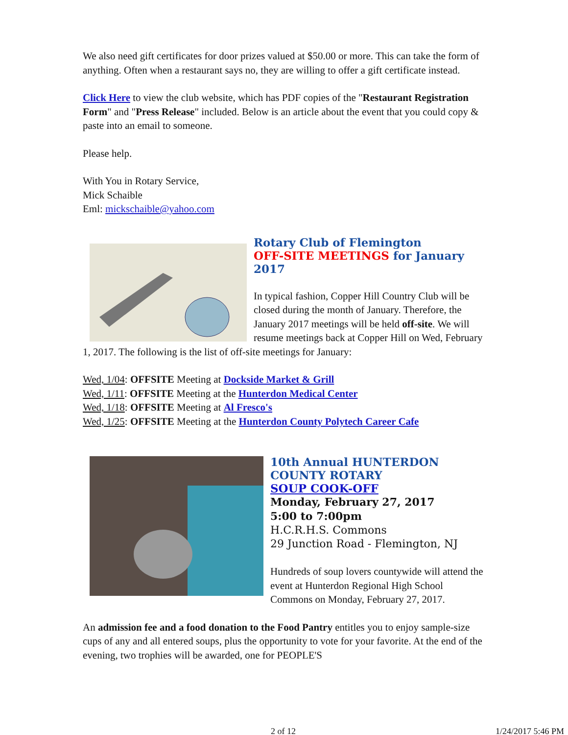We also need gift certificates for door prizes valued at $50.00 or more. This can take the form of anything. Often when a restaurant says no, they are willing to offer a gift certificate instead.
Click Here to view the club website, which has PDF copies of the "Restaurant Registration Form" and "Press Release" included. Below is an article about the event that you could copy & paste into an email to someone.
Please help.
With You in Rotary Service,
Mick Schaible
Eml: mickschaible@yahoo.com
Rotary Club of Flemington
OFF-SITE MEETINGS for January 2017
In typical fashion, Copper Hill Country Club will be closed during the month of January. Therefore, the January 2017 meetings will be held off-site. We will resume meetings back at Copper Hill on Wed, February 1, 2017. The following is the list of off-site meetings for January:
Wed, 1/04: OFFSITE Meeting at Dockside Market & Grill
Wed, 1/11: OFFSITE Meeting at the Hunterdon Medical Center
Wed, 1/18: OFFSITE Meeting at Al Fresco's
Wed, 1/25: OFFSITE Meeting at the Hunterdon County Polytech Career Cafe
10th Annual HUNTERDON COUNTY ROTARY
SOUP COOK-OFF
Monday, February 27, 2017
5:00 to 7:00pm
H.C.R.H.S. Commons
29 Junction Road - Flemington, NJ
Hundreds of soup lovers countywide will attend the event at Hunterdon Regional High School Commons on Monday, February 27, 2017.
An admission fee and a food donation to the Food Pantry entitles you to enjoy sample-size cups of any and all entered soups, plus the opportunity to vote for your favorite. At the end of the evening, two trophies will be awarded, one for PEOPLE'S
2 of 12 1/24/2017 5:46 PM